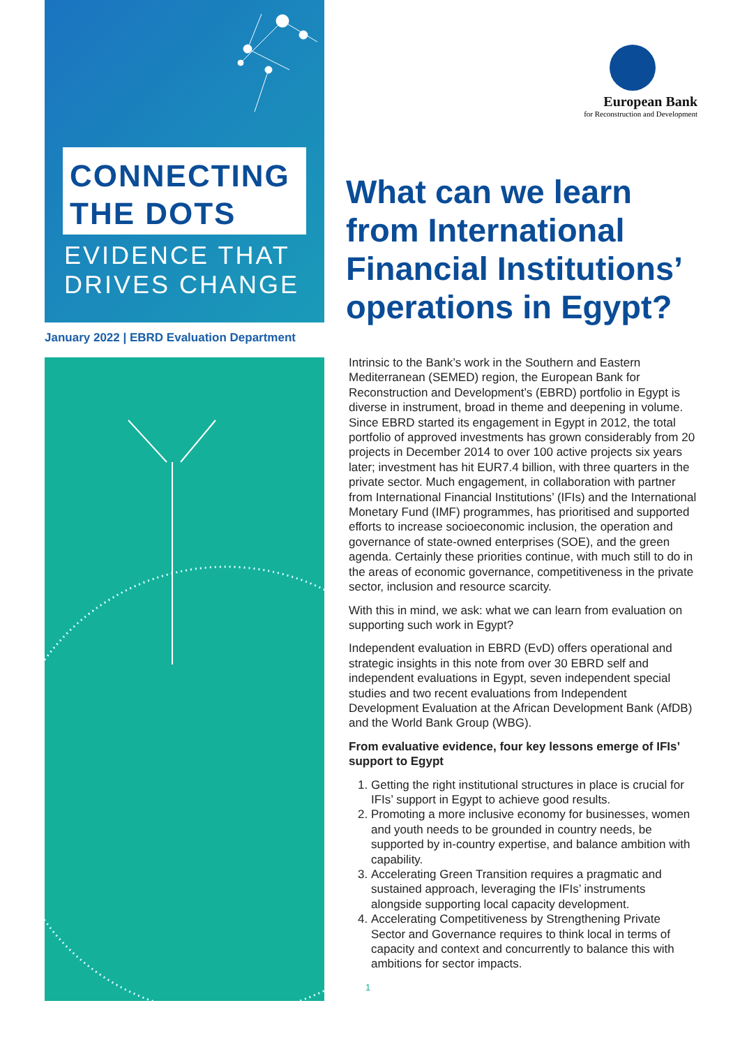CONNECTING
THE DOTS
EVIDENCE THAT
DRIVES CHANGE
January 2022 | EBRD Evaluation Department
European Bank
for Reconstruction and Development
What can we learn from International Financial Institutions’ operations in Egypt?
Intrinsic to the Bank’s work in the Southern and Eastern Mediterranean (SEMED) region, the European Bank for Reconstruction and Development’s (EBRD) portfolio in Egypt is diverse in instrument, broad in theme and deepening in volume. Since EBRD started its engagement in Egypt in 2012, the total portfolio of approved investments has grown considerably from 20 projects in December 2014 to over 100 active projects six years later; investment has hit EUR7.4 billion, with three quarters in the private sector. Much engagement, in collaboration with partner from International Financial Institutions’ (IFIs) and the International Monetary Fund (IMF) programmes, has prioritised and supported efforts to increase socioeconomic inclusion, the operation and governance of state-owned enterprises (SOE), and the green agenda. Certainly these priorities continue, with much still to do in the areas of economic governance, competitiveness in the private sector, inclusion and resource scarcity.
With this in mind, we ask: what we can learn from evaluation on supporting such work in Egypt?
Independent evaluation in EBRD (EvD) offers operational and strategic insights in this note from over 30 EBRD self and independent evaluations in Egypt, seven independent special studies and two recent evaluations from Independent Development Evaluation at the African Development Bank (AfDB) and the World Bank Group (WBG).
From evaluative evidence, four key lessons emerge of IFIs’ support to Egypt
1. Getting the right institutional structures in place is crucial for IFIs’ support in Egypt to achieve good results.
2. Promoting a more inclusive economy for businesses, women and youth needs to be grounded in country needs, be supported by in-country expertise, and balance ambition with capability.
3. Accelerating Green Transition requires a pragmatic and sustained approach, leveraging the IFIs’ instruments alongside supporting local capacity development.
4. Accelerating Competitiveness by Strengthening Private Sector and Governance requires to think local in terms of capacity and context and concurrently to balance this with ambitions for sector impacts.
1